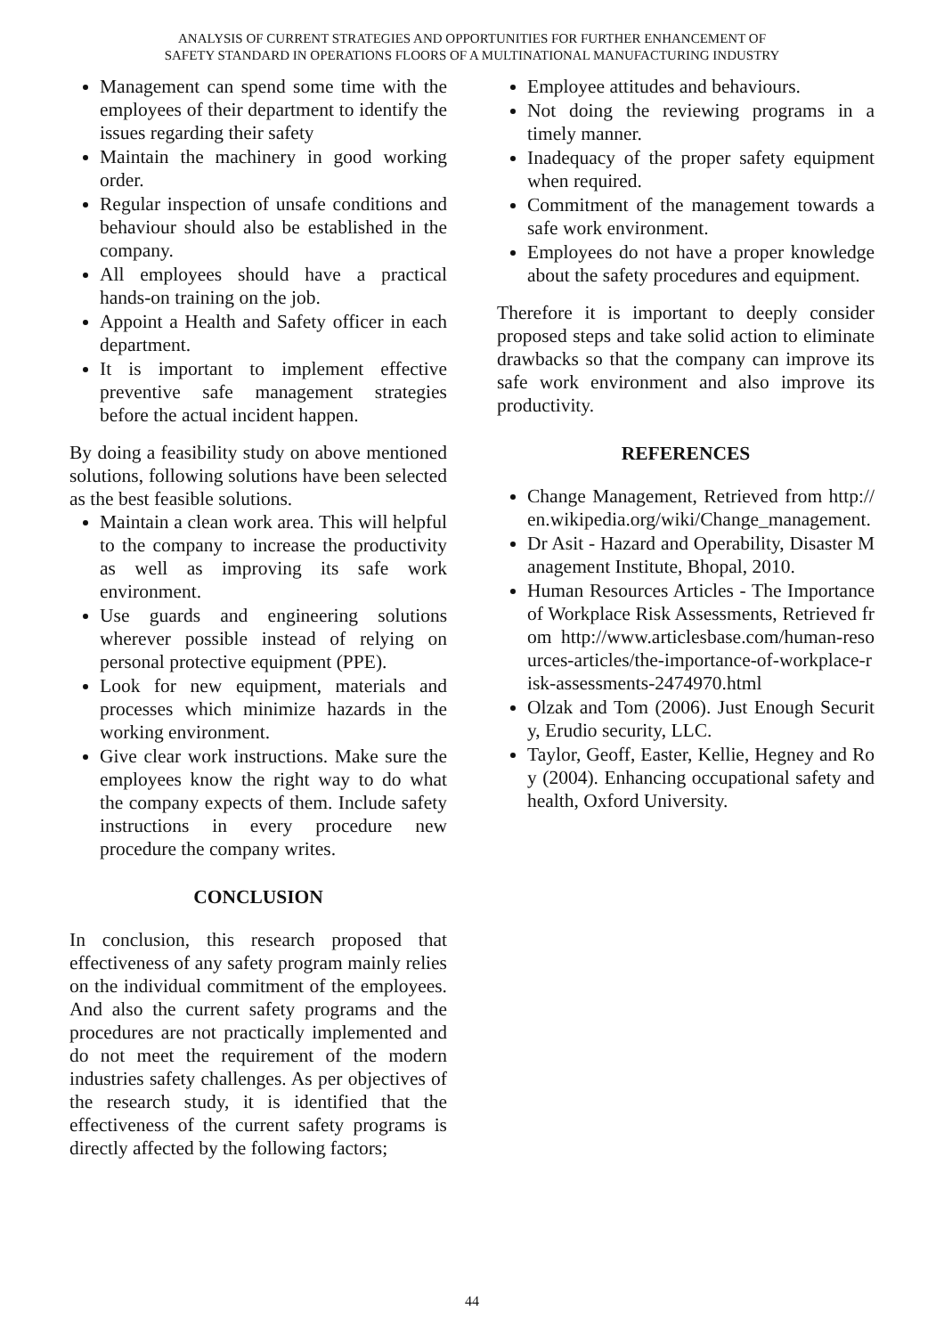ANALYSIS OF CURRENT STRATEGIES AND OPPORTUNITIES FOR FURTHER ENHANCEMENT OF
SAFETY STANDARD IN OPERATIONS FLOORS OF A MULTINATIONAL MANUFACTURING INDUSTRY
Management can spend some time with the employees of their department to identify the issues regarding their safety
Maintain the machinery in good working order.
Regular inspection of unsafe conditions and behaviour should also be established in the company.
All employees should have a practical hands-on training on the job.
Appoint a Health and Safety officer in each department.
It is important to implement effective preventive safe management strategies before the actual incident happen.
By doing a feasibility study on above mentioned solutions, following solutions have been selected as the best feasible solutions.
Maintain a clean work area. This will helpful to the company to increase the productivity as well as improving its safe work environment.
Use guards and engineering solutions wherever possible instead of relying on personal protective equipment (PPE).
Look for new equipment, materials and processes which minimize hazards in the working environment.
Give clear work instructions. Make sure the employees know the right way to do what the company expects of them. Include safety instructions in every procedure new procedure the company writes.
CONCLUSION
In conclusion, this research proposed that effectiveness of any safety program mainly relies on the individual commitment of the employees. And also the current safety programs and the procedures are not practically implemented and do not meet the requirement of the modern industries safety challenges. As per objectives of the research study, it is identified that the effectiveness of the current safety programs is directly affected by the following factors;
Employee attitudes and behaviours.
Not doing the reviewing programs in a timely manner.
Inadequacy of the proper safety equipment when required.
Commitment of the management towards a safe work environment.
Employees do not have a proper knowledge about the safety procedures and equipment.
Therefore it is important to deeply consider proposed steps and take solid action to eliminate drawbacks so that the company can improve its safe work environment and also improve its productivity.
REFERENCES
Change Management, Retrieved from http://en.wikipedia.org/wiki/Change_management.
Dr Asit - Hazard and Operability, Disaster Management Institute, Bhopal, 2010.
Human Resources Articles - The Importance of Workplace Risk Assessments, Retrieved from http://www.articlesbase.com/human-resources-articles/the-importance-of-workplace-risk-assessments-2474970.html
Olzak and Tom (2006). Just Enough Security, Erudio security, LLC.
Taylor, Geoff, Easter, Kellie, Hegney and Roy (2004). Enhancing occupational safety and health, Oxford University.
44